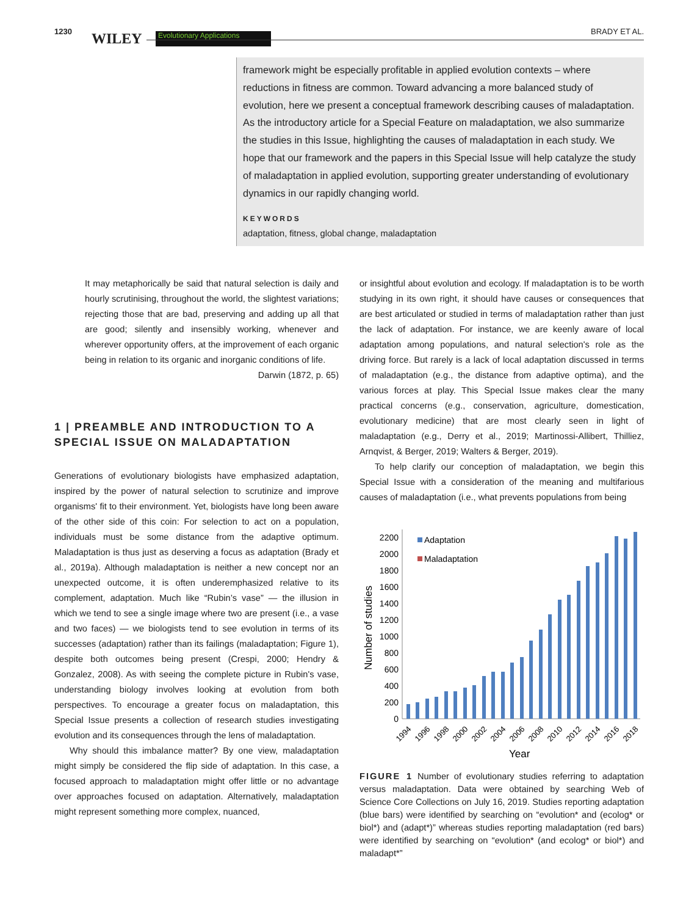1230 WILEY Evolutionary Applications BRADY ET AL.
framework might be especially profitable in applied evolution contexts – where reductions in fitness are common. Toward advancing a more balanced study of evolution, here we present a conceptual framework describing causes of maladaptation. As the introductory article for a Special Feature on maladaptation, we also summarize the studies in this Issue, highlighting the causes of maladaptation in each study. We hope that our framework and the papers in this Special Issue will help catalyze the study of maladaptation in applied evolution, supporting greater understanding of evolutionary dynamics in our rapidly changing world.
KEYWORDS
adaptation, fitness, global change, maladaptation
It may metaphorically be said that natural selection is daily and hourly scrutinising, throughout the world, the slightest variations; rejecting those that are bad, preserving and adding up all that are good; silently and insensibly working, whenever and wherever opportunity offers, at the improvement of each organic being in relation to its organic and inorganic conditions of life.
Darwin (1872, p. 65)
1 | PREAMBLE AND INTRODUCTION TO A SPECIAL ISSUE ON MALADAPTATION
Generations of evolutionary biologists have emphasized adaptation, inspired by the power of natural selection to scrutinize and improve organisms' fit to their environment. Yet, biologists have long been aware of the other side of this coin: For selection to act on a population, individuals must be some distance from the adaptive optimum. Maladaptation is thus just as deserving a focus as adaptation (Brady et al., 2019a). Although maladaptation is neither a new concept nor an unexpected outcome, it is often underemphasized relative to its complement, adaptation. Much like “Rubin’s vase” — the illusion in which we tend to see a single image where two are present (i.e., a vase and two faces) — we biologists tend to see evolution in terms of its successes (adaptation) rather than its failings (maladaptation; Figure 1), despite both outcomes being present (Crespi, 2000; Hendry & Gonzalez, 2008). As with seeing the complete picture in Rubin's vase, understanding biology involves looking at evolution from both perspectives. To encourage a greater focus on maladaptation, this Special Issue presents a collection of research studies investigating evolution and its consequences through the lens of maladaptation.
Why should this imbalance matter? By one view, maladaptation might simply be considered the flip side of adaptation. In this case, a focused approach to maladaptation might offer little or no advantage over approaches focused on adaptation. Alternatively, maladaptation might represent something more complex, nuanced,
or insightful about evolution and ecology. If maladaptation is to be worth studying in its own right, it should have causes or consequences that are best articulated or studied in terms of maladaptation rather than just the lack of adaptation. For instance, we are keenly aware of local adaptation among populations, and natural selection's role as the driving force. But rarely is a lack of local adaptation discussed in terms of maladaptation (e.g., the distance from adaptive optima), and the various forces at play. This Special Issue makes clear the many practical concerns (e.g., conservation, agriculture, domestication, evolutionary medicine) that are most clearly seen in light of maladaptation (e.g., Derry et al., 2019; Martinossi-Allibert, Thilliez, Arnqvist, & Berger, 2019; Walters & Berger, 2019).
To help clarify our conception of maladaptation, we begin this Special Issue with a consideration of the meaning and multifarious causes of maladaptation (i.e., what prevents populations from being
0
200
400
600
800
1000
1200
1400
1600
1800
2000
2200
Number of studies
Adaptation
Maladaptation
Year
1994
1996
1998
2000
2002
2004
2006
2008
2010
2012
2014
2016
2018
FIGURE 1 Number of evolutionary studies referring to adaptation versus maladaptation. Data were obtained by searching Web of Science Core Collections on July 16, 2019. Studies reporting adaptation (blue bars) were identified by searching on “evolution* and (ecolog* or biol*) and (adapt*)” whereas studies reporting maladaptation (red bars) were identified by searching on “evolution* (and ecolog* or biol*) and maladapt*”